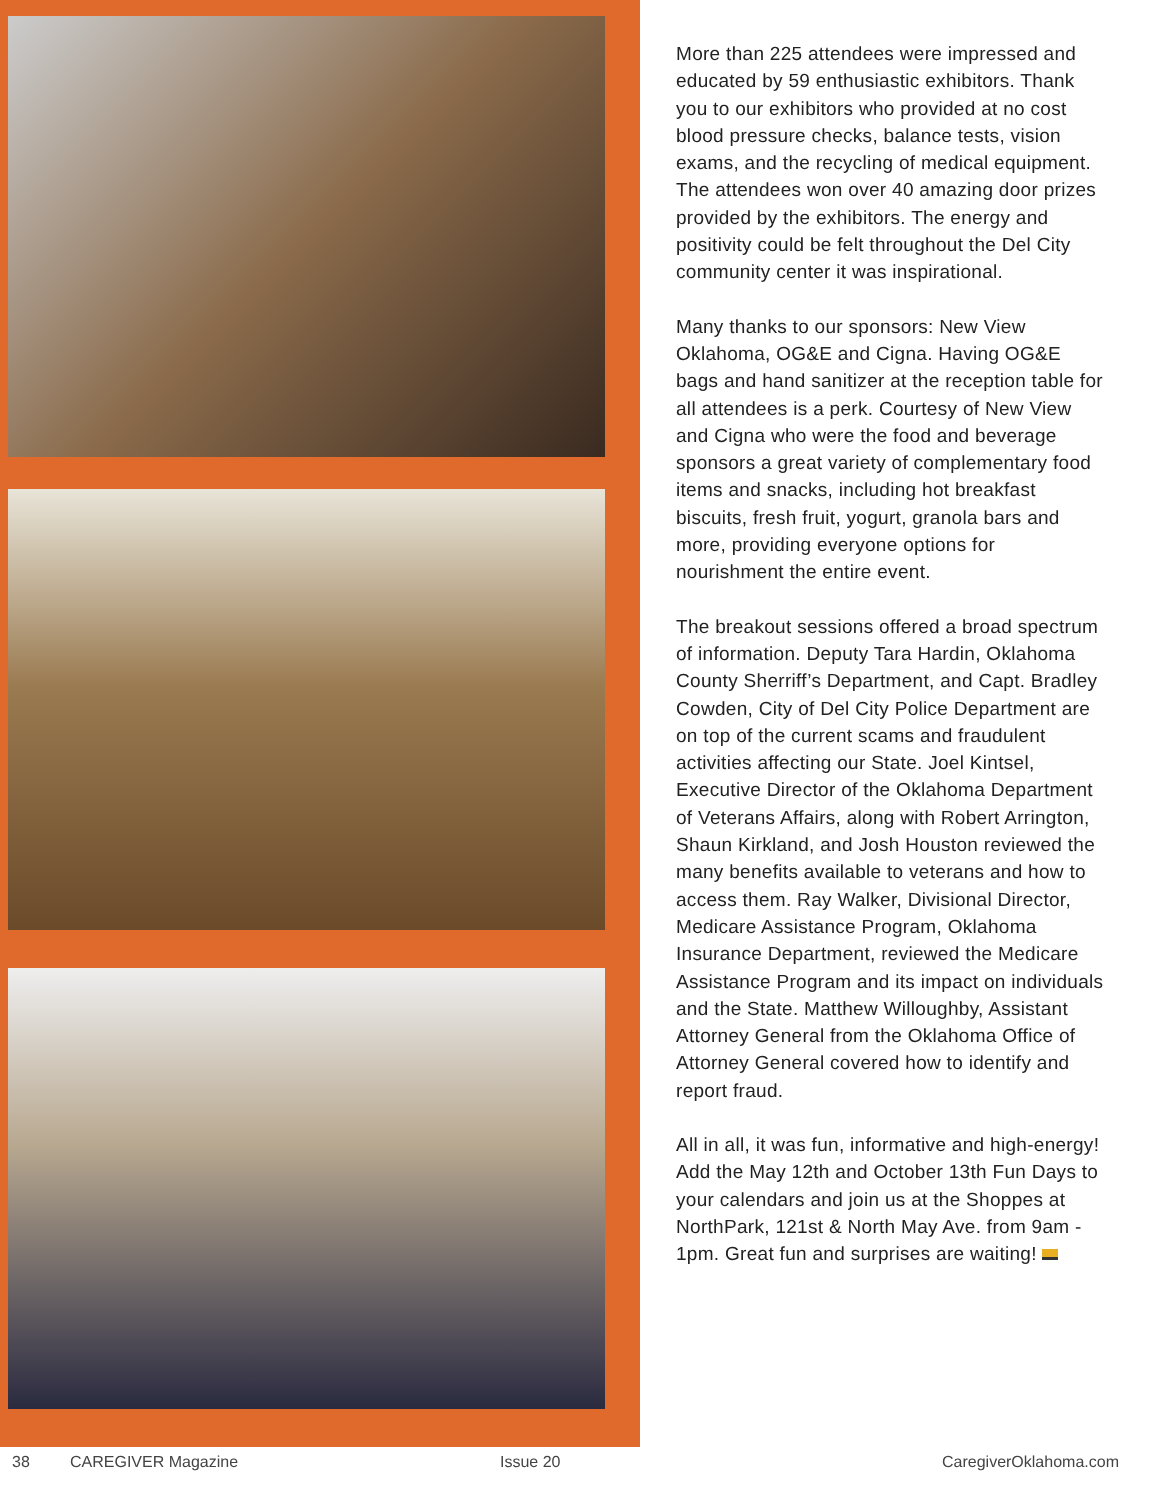More than 225 attendees were impressed and educated by 59 enthusiastic exhibitors. Thank you to our exhibitors who provided at no cost blood pressure checks, balance tests, vision exams, and the recycling of medical equipment. The attendees won over 40 amazing door prizes provided by the exhibitors. The energy and positivity could be felt throughout the Del City community center it was inspirational.
Many thanks to our sponsors: New View Oklahoma, OG&E and Cigna. Having OG&E bags and hand sanitizer at the reception table for all attendees is a perk. Courtesy of New View and Cigna who were the food and beverage sponsors a great variety of complementary food items and snacks, including hot breakfast biscuits, fresh fruit, yogurt, granola bars and more, providing everyone options for nourishment the entire event.
The breakout sessions offered a broad spectrum of information. Deputy Tara Hardin, Oklahoma County Sherriff’s Department, and Capt. Bradley Cowden, City of Del City Police Department are on top of the current scams and fraudulent activities affecting our State. Joel Kintsel, Executive Director of the Oklahoma Department of Veterans Affairs, along with Robert Arrington, Shaun Kirkland, and Josh Houston reviewed the many benefits available to veterans and how to access them. Ray Walker, Divisional Director, Medicare Assistance Program, Oklahoma Insurance Department, reviewed the Medicare Assistance Program and its impact on individuals and the State. Matthew Willoughby, Assistant Attorney General from the Oklahoma Office of Attorney General covered how to identify and report fraud.
All in all, it was fun, informative and high-energy! Add the May 12th and October 13th Fun Days to your calendars and join us at the Shoppes at NorthPark, 121st & North May Ave. from 9am - 1pm. Great fun and surprises are waiting!
38 CAREGIVER Magazine Issue 20 CaregiverOklahoma.com